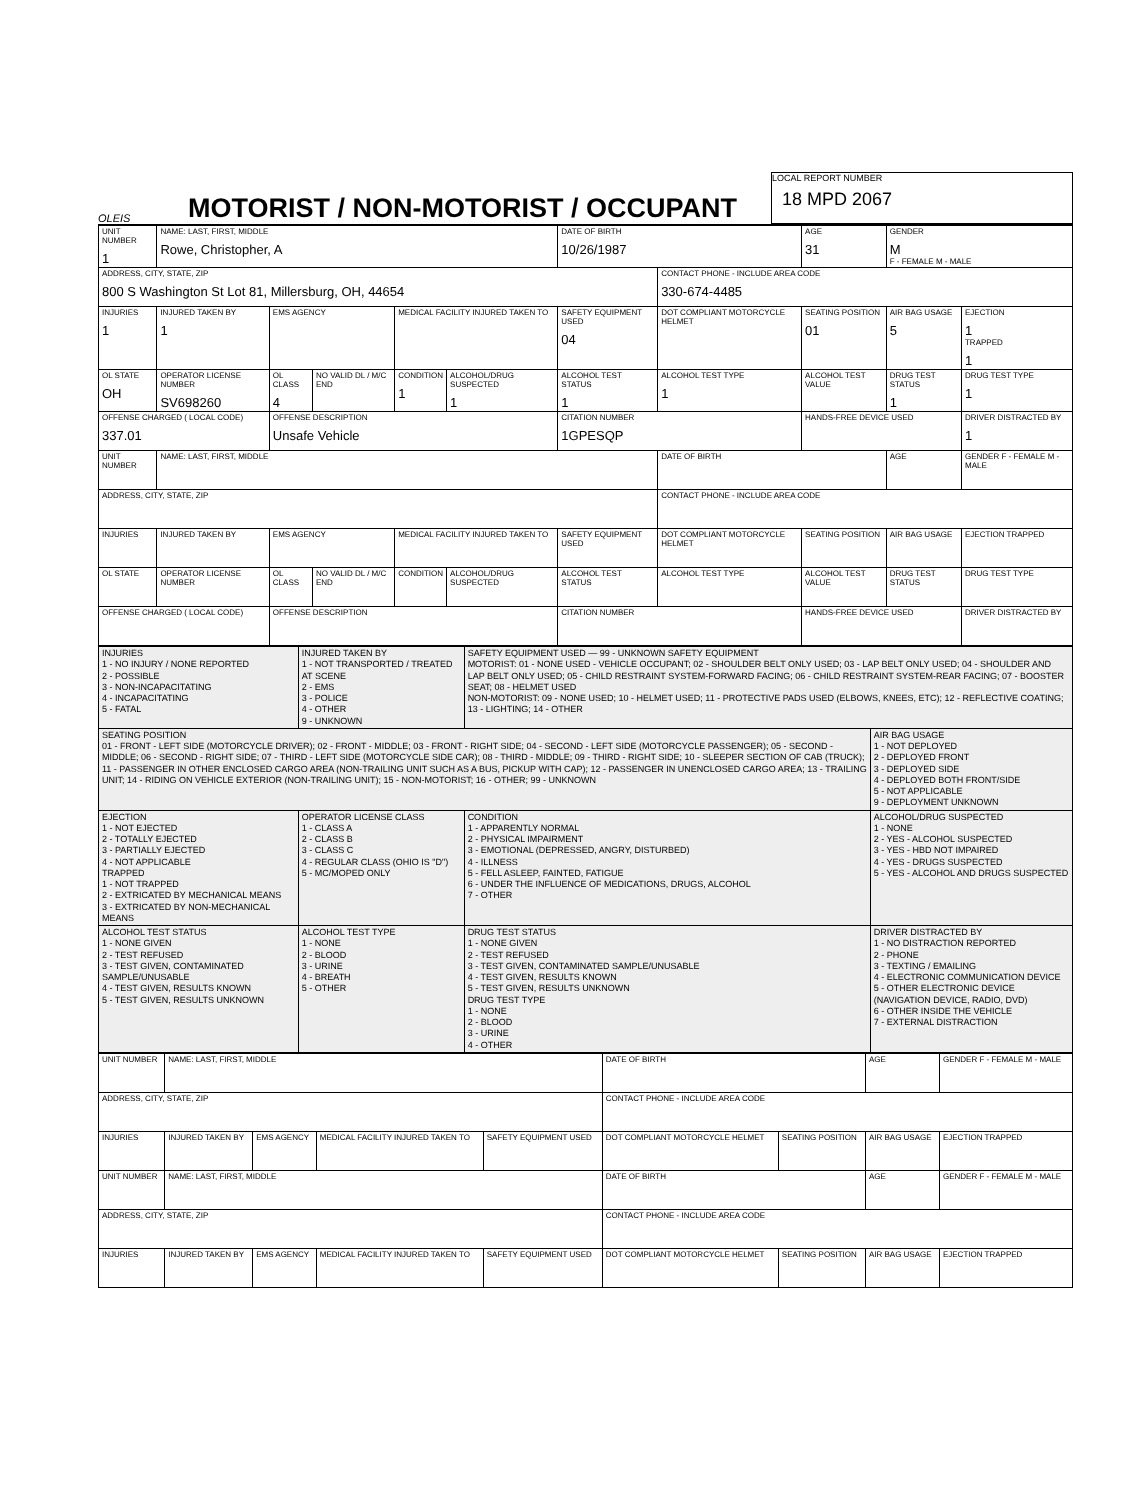OLEIS
MOTORIST / NON-MOTORIST / OCCUPANT
LOCAL REPORT NUMBER
18 MPD 2067
| UNIT NUMBER 1 | NAME: LAST, FIRST, MIDDLE Rowe, Christopher, A | | | | | DATE OF BIRTH 10/26/1987 | | AGE 31 | GENDER M F - FEMALE M - MALE | |
| ADDRESS, CITY, STATE, ZIP 800 S Washington St Lot 81, Millersburg, OH, 44654 | | | | | | | CONTACT PHONE - INCLUDE AREA CODE 330-674-4485 | | | |
| INJURIES 1 | INJURED TAKEN BY 1 | EMS AGENCY | | MEDICAL FACILITY INJURED TAKEN TO | | SAFETY EQUIPMENT USED 04 | DOT COMPLIANT MOTORCYCLE HELMET | SEATING POSITION 01 | AIR BAG USAGE 5 | EJECTION 1 TRAPPED 1 |
| OL STATE OH | OPERATOR LICENSE NUMBER SV698260 | OL CLASS 4 | NO VALID DL / M/C END | CONDITION 1 | ALCOHOL/DRUG SUSPECTED 1 | ALCOHOL TEST STATUS 1 | ALCOHOL TEST TYPE 1 | ALCOHOL TEST VALUE | DRUG TEST STATUS 1 | DRUG TEST TYPE 1 |
| OFFENSE CHARGED ( LOCAL CODE) 337.01 | | OFFENSE DESCRIPTION Unsafe Vehicle | | | | CITATION NUMBER 1GPESQP | | HANDS-FREE DEVICE USED | | DRIVER DISTRACTED BY 1 |
| UNIT NUMBER | NAME: LAST, FIRST, MIDDLE | | | | | | DATE OF BIRTH | | AGE | GENDER F - FEMALE M - MALE |
| ADDRESS, CITY, STATE, ZIP | | | | | | | CONTACT PHONE - INCLUDE AREA CODE | | | |
| INJURIES | INJURED TAKEN BY | EMS AGENCY | | MEDICAL FACILITY INJURED TAKEN TO | | SAFETY EQUIPMENT USED | DOT COMPLIANT MOTORCYCLE HELMET | SEATING POSITION | AIR BAG USAGE | EJECTION TRAPPED |
| OL STATE | OPERATOR LICENSE NUMBER | OL CLASS | NO VALID DL / M/C END | CONDITION | ALCOHOL/DRUG SUSPECTED | ALCOHOL TEST STATUS | ALCOHOL TEST TYPE | ALCOHOL TEST VALUE | DRUG TEST STATUS | DRUG TEST TYPE |
| OFFENSE CHARGED ( LOCAL CODE) | | OFFENSE DESCRIPTION | | | | CITATION NUMBER | | HANDS-FREE DEVICE USED | | DRIVER DISTRACTED BY |
| INJURIES 1 - NO INJURY / NONE REPORTED 2 - POSSIBLE 3 - NON-INCAPACITATING 4 - INCAPACITATING 5 - FATAL | INJURED TAKEN BY 1 - NOT TRANSPORTED / TREATED AT SCENE 2 - EMS 3 - POLICE 4 - OTHER 9 - UNKNOWN | SAFETY EQUIPMENT USED — 99 - UNKNOWN SAFETY EQUIPMENT MOTORIST: 01 - NONE USED - VEHICLE OCCUPANT; 02 - SHOULDER BELT ONLY USED; 03 - LAP BELT ONLY USED; 04 - SHOULDER AND LAP BELT ONLY USED; 05 - CHILD RESTRAINT SYSTEM-FORWARD FACING; 06 - CHILD RESTRAINT SYSTEM-REAR FACING; 07 - BOOSTER SEAT; 08 - HELMET USED NON-MOTORIST: 09 - NONE USED; 10 - HELMET USED; 11 - PROTECTIVE PADS USED (ELBOWS, KNEES, ETC); 12 - REFLECTIVE COATING; 13 - LIGHTING; 14 - OTHER | |
| SEATING POSITION 01 - FRONT - LEFT SIDE (MOTORCYCLE DRIVER); 02 - FRONT - MIDDLE; 03 - FRONT - RIGHT SIDE; 04 - SECOND - LEFT SIDE (MOTORCYCLE PASSENGER); 05 - SECOND - MIDDLE; 06 - SECOND - RIGHT SIDE; 07 - THIRD - LEFT SIDE (MOTORCYCLE SIDE CAR); 08 - THIRD - MIDDLE; 09 - THIRD - RIGHT SIDE; 10 - SLEEPER SECTION OF CAB (TRUCK); 11 - PASSENGER IN OTHER ENCLOSED CARGO AREA (NON-TRAILING UNIT SUCH AS A BUS, PICKUP WITH CAP); 12 - PASSENGER IN UNENCLOSED CARGO AREA; 13 - TRAILING UNIT; 14 - RIDING ON VEHICLE EXTERIOR (NON-TRAILING UNIT); 15 - NON-MOTORIST; 16 - OTHER; 99 - UNKNOWN | | | AIR BAG USAGE 1 - NOT DEPLOYED 2 - DEPLOYED FRONT 3 - DEPLOYED SIDE 4 - DEPLOYED BOTH FRONT/SIDE 5 - NOT APPLICABLE 9 - DEPLOYMENT UNKNOWN |
| EJECTION 1 - NOT EJECTED 2 - TOTALLY EJECTED 3 - PARTIALLY EJECTED 4 - NOT APPLICABLE TRAPPED 1 - NOT TRAPPED 2 - EXTRICATED BY MECHANICAL MEANS 3 - EXTRICATED BY NON-MECHANICAL MEANS | OPERATOR LICENSE CLASS 1 - CLASS A 2 - CLASS B 3 - CLASS C 4 - REGULAR CLASS (OHIO IS "D") 5 - MC/MOPED ONLY | CONDITION 1 - APPARENTLY NORMAL 2 - PHYSICAL IMPAIRMENT 3 - EMOTIONAL (DEPRESSED, ANGRY, DISTURBED) 4 - ILLNESS 5 - FELL ASLEEP, FAINTED, FATIGUE 6 - UNDER THE INFLUENCE OF MEDICATIONS, DRUGS, ALCOHOL 7 - OTHER | ALCOHOL/DRUG SUSPECTED 1 - NONE 2 - YES - ALCOHOL SUSPECTED 3 - YES - HBD NOT IMPAIRED 4 - YES - DRUGS SUSPECTED 5 - YES - ALCOHOL AND DRUGS SUSPECTED |
| ALCOHOL TEST STATUS 1 - NONE GIVEN 2 - TEST REFUSED 3 - TEST GIVEN, CONTAMINATED SAMPLE/UNUSABLE 4 - TEST GIVEN, RESULTS KNOWN 5 - TEST GIVEN, RESULTS UNKNOWN | ALCOHOL TEST TYPE 1 - NONE 2 - BLOOD 3 - URINE 4 - BREATH 5 - OTHER | DRUG TEST STATUS 1 - NONE GIVEN 2 - TEST REFUSED 3 - TEST GIVEN, CONTAMINATED SAMPLE/UNUSABLE 4 - TEST GIVEN, RESULTS KNOWN 5 - TEST GIVEN, RESULTS UNKNOWN DRUG TEST TYPE 1 - NONE 2 - BLOOD 3 - URINE 4 - OTHER | DRIVER DISTRACTED BY 1 - NO DISTRACTION REPORTED 2 - PHONE 3 - TEXTING / EMAILING 4 - ELECTRONIC COMMUNICATION DEVICE 5 - OTHER ELECTRONIC DEVICE (NAVIGATION DEVICE, RADIO, DVD) 6 - OTHER INSIDE THE VEHICLE 7 - EXTERNAL DISTRACTION |
| UNIT NUMBER | NAME: LAST, FIRST, MIDDLE | | | | DATE OF BIRTH | | AGE | GENDER F - FEMALE M - MALE |
| ADDRESS, CITY, STATE, ZIP | | | | | CONTACT PHONE - INCLUDE AREA CODE | | | |
| INJURIES | INJURED TAKEN BY | EMS AGENCY | MEDICAL FACILITY INJURED TAKEN TO | SAFETY EQUIPMENT USED | DOT COMPLIANT MOTORCYCLE HELMET | SEATING POSITION | AIR BAG USAGE | EJECTION TRAPPED |
| UNIT NUMBER | NAME: LAST, FIRST, MIDDLE | | | | DATE OF BIRTH | | AGE | GENDER F - FEMALE M - MALE |
| ADDRESS, CITY, STATE, ZIP | | | | | CONTACT PHONE - INCLUDE AREA CODE | | | |
| INJURIES | INJURED TAKEN BY | EMS AGENCY | MEDICAL FACILITY INJURED TAKEN TO | SAFETY EQUIPMENT USED | DOT COMPLIANT MOTORCYCLE HELMET | SEATING POSITION | AIR BAG USAGE | EJECTION TRAPPED |